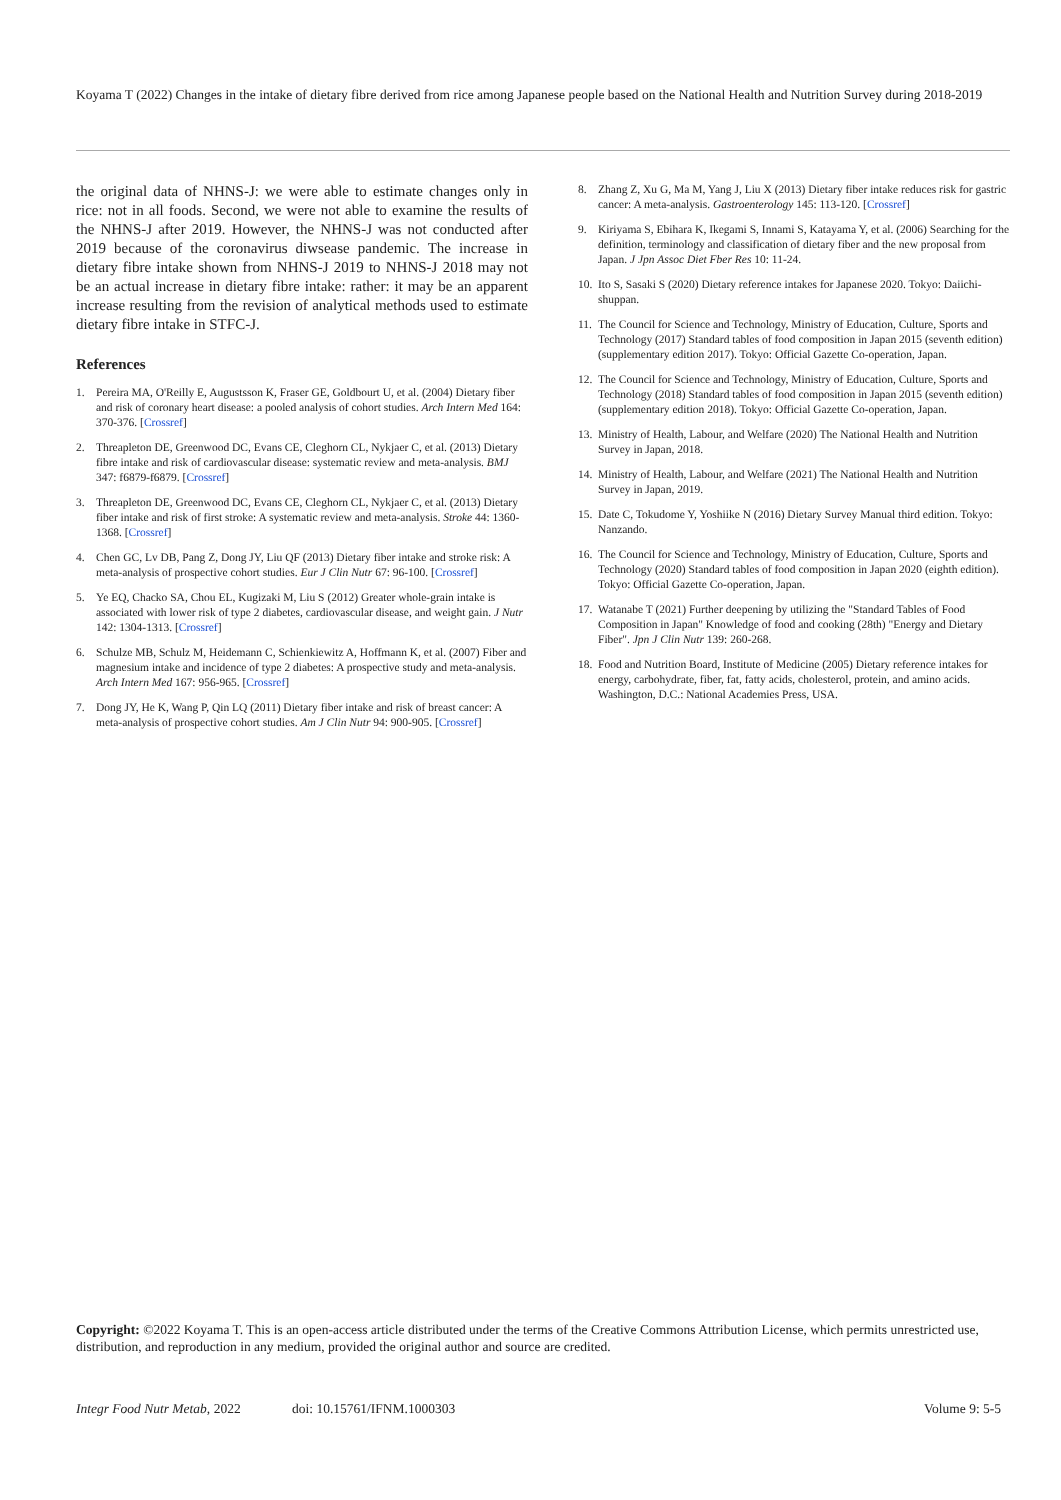Koyama T (2022) Changes in the intake of dietary fibre derived from rice among Japanese people based on the National Health and Nutrition Survey during 2018-2019
the original data of NHNS-J: we were able to estimate changes only in rice: not in all foods. Second, we were not able to examine the results of the NHNS-J after 2019. However, the NHNS-J was not conducted after 2019 because of the coronavirus diwsease pandemic. The increase in dietary fibre intake shown from NHNS-J 2019 to NHNS-J 2018 may not be an actual increase in dietary fibre intake: rather: it may be an apparent increase resulting from the revision of analytical methods used to estimate dietary fibre intake in STFC-J.
References
1. Pereira MA, O'Reilly E, Augustsson K, Fraser GE, Goldbourt U, et al. (2004) Dietary fiber and risk of coronary heart disease: a pooled analysis of cohort studies. Arch Intern Med 164: 370-376. [Crossref]
2. Threapleton DE, Greenwood DC, Evans CE, Cleghorn CL, Nykjaer C, et al. (2013) Dietary fibre intake and risk of cardiovascular disease: systematic review and meta-analysis. BMJ 347: f6879-f6879. [Crossref]
3. Threapleton DE, Greenwood DC, Evans CE, Cleghorn CL, Nykjaer C, et al. (2013) Dietary fiber intake and risk of first stroke: A systematic review and meta-analysis. Stroke 44: 1360-1368. [Crossref]
4. Chen GC, Lv DB, Pang Z, Dong JY, Liu QF (2013) Dietary fiber intake and stroke risk: A meta-analysis of prospective cohort studies. Eur J Clin Nutr 67: 96-100. [Crossref]
5. Ye EQ, Chacko SA, Chou EL, Kugizaki M, Liu S (2012) Greater whole-grain intake is associated with lower risk of type 2 diabetes, cardiovascular disease, and weight gain. J Nutr 142: 1304-1313. [Crossref]
6. Schulze MB, Schulz M, Heidemann C, Schienkiewitz A, Hoffmann K, et al. (2007) Fiber and magnesium intake and incidence of type 2 diabetes: A prospective study and meta-analysis. Arch Intern Med 167: 956-965. [Crossref]
7. Dong JY, He K, Wang P, Qin LQ (2011) Dietary fiber intake and risk of breast cancer: A meta-analysis of prospective cohort studies. Am J Clin Nutr 94: 900-905. [Crossref]
8. Zhang Z, Xu G, Ma M, Yang J, Liu X (2013) Dietary fiber intake reduces risk for gastric cancer: A meta-analysis. Gastroenterology 145: 113-120. [Crossref]
9. Kiriyama S, Ebihara K, Ikegami S, Innami S, Katayama Y, et al. (2006) Searching for the definition, terminology and classification of dietary fiber and the new proposal from Japan. J Jpn Assoc Diet Fber Res 10: 11-24.
10. Ito S, Sasaki S (2020) Dietary reference intakes for Japanese 2020. Tokyo: Daiichi-shuppan.
11. The Council for Science and Technology, Ministry of Education, Culture, Sports and Technology (2017) Standard tables of food composition in Japan 2015 (seventh edition) (supplementary edition 2017). Tokyo: Official Gazette Co-operation, Japan.
12. The Council for Science and Technology, Ministry of Education, Culture, Sports and Technology (2018) Standard tables of food composition in Japan 2015 (seventh edition) (supplementary edition 2018). Tokyo: Official Gazette Co-operation, Japan.
13. Ministry of Health, Labour, and Welfare (2020) The National Health and Nutrition Survey in Japan, 2018.
14. Ministry of Health, Labour, and Welfare (2021) The National Health and Nutrition Survey in Japan, 2019.
15. Date C, Tokudome Y, Yoshiike N (2016) Dietary Survey Manual third edition. Tokyo: Nanzando.
16. The Council for Science and Technology, Ministry of Education, Culture, Sports and Technology (2020) Standard tables of food composition in Japan 2020 (eighth edition). Tokyo: Official Gazette Co-operation, Japan.
17. Watanabe T (2021) Further deepening by utilizing the "Standard Tables of Food Composition in Japan" Knowledge of food and cooking (28th) "Energy and Dietary Fiber". Jpn J Clin Nutr 139: 260-268.
18. Food and Nutrition Board, Institute of Medicine (2005) Dietary reference intakes for energy, carbohydrate, fiber, fat, fatty acids, cholesterol, protein, and amino acids. Washington, D.C.: National Academies Press, USA.
Copyright: ©2022 Koyama T. This is an open-access article distributed under the terms of the Creative Commons Attribution License, which permits unrestricted use, distribution, and reproduction in any medium, provided the original author and source are credited.
Integr Food Nutr Metab, 2022 doi: 10.15761/IFNM.1000303 Volume 9: 5-5